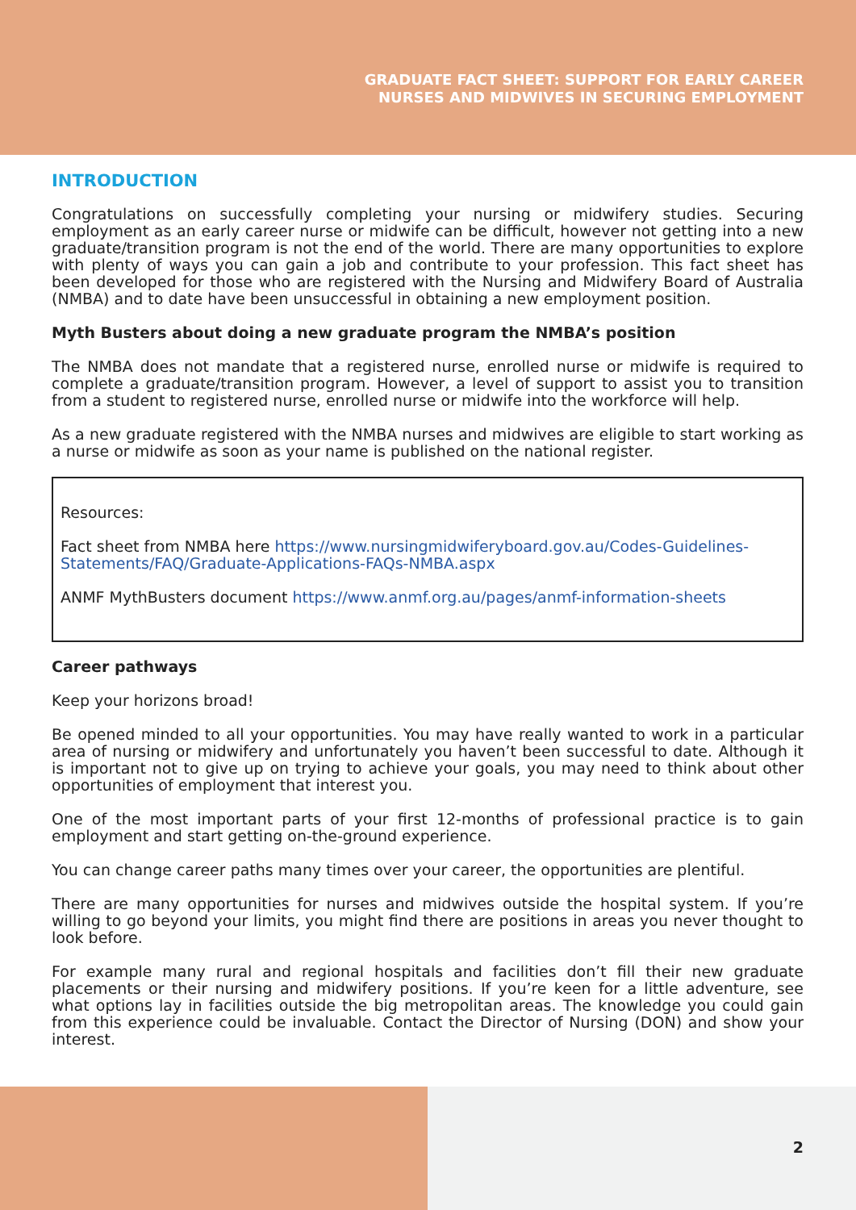GRADUATE FACT SHEET: SUPPORT FOR EARLY CAREER
NURSES AND MIDWIVES IN SECURING EMPLOYMENT
INTRODUCTION
Congratulations on successfully completing your nursing or midwifery studies. Securing employment as an early career nurse or midwife can be difficult, however not getting into a new graduate/transition program is not the end of the world. There are many opportunities to explore with plenty of ways you can gain a job and contribute to your profession. This fact sheet has been developed for those who are registered with the Nursing and Midwifery Board of Australia (NMBA) and to date have been unsuccessful in obtaining a new employment position.
Myth Busters about doing a new graduate program the NMBA’s position
The NMBA does not mandate that a registered nurse, enrolled nurse or midwife is required to complete a graduate/transition program. However, a level of support to assist you to transition from a student to registered nurse, enrolled nurse or midwife into the workforce will help.
As a new graduate registered with the NMBA nurses and midwives are eligible to start working as a nurse or midwife as soon as your name is published on the national register.
Resources:
Fact sheet from NMBA here https://www.nursingmidwiferyboard.gov.au/Codes-Guidelines-Statements/FAQ/Graduate-Applications-FAQs-NMBA.aspx
ANMF MythBusters document https://www.anmf.org.au/pages/anmf-information-sheets
Career pathways
Keep your horizons broad!
Be opened minded to all your opportunities. You may have really wanted to work in a particular area of nursing or midwifery and unfortunately you haven’t been successful to date. Although it is important not to give up on trying to achieve your goals, you may need to think about other opportunities of employment that interest you.
One of the most important parts of your first 12-months of professional practice is to gain employment and start getting on-the-ground experience.
You can change career paths many times over your career, the opportunities are plentiful.
There are many opportunities for nurses and midwives outside the hospital system. If you’re willing to go beyond your limits, you might find there are positions in areas you never thought to look before.
For example many rural and regional hospitals and facilities don’t fill their new graduate placements or their nursing and midwifery positions. If you’re keen for a little adventure, see what options lay in facilities outside the big metropolitan areas. The knowledge you could gain from this experience could be invaluable. Contact the Director of Nursing (DON) and show your interest.
2